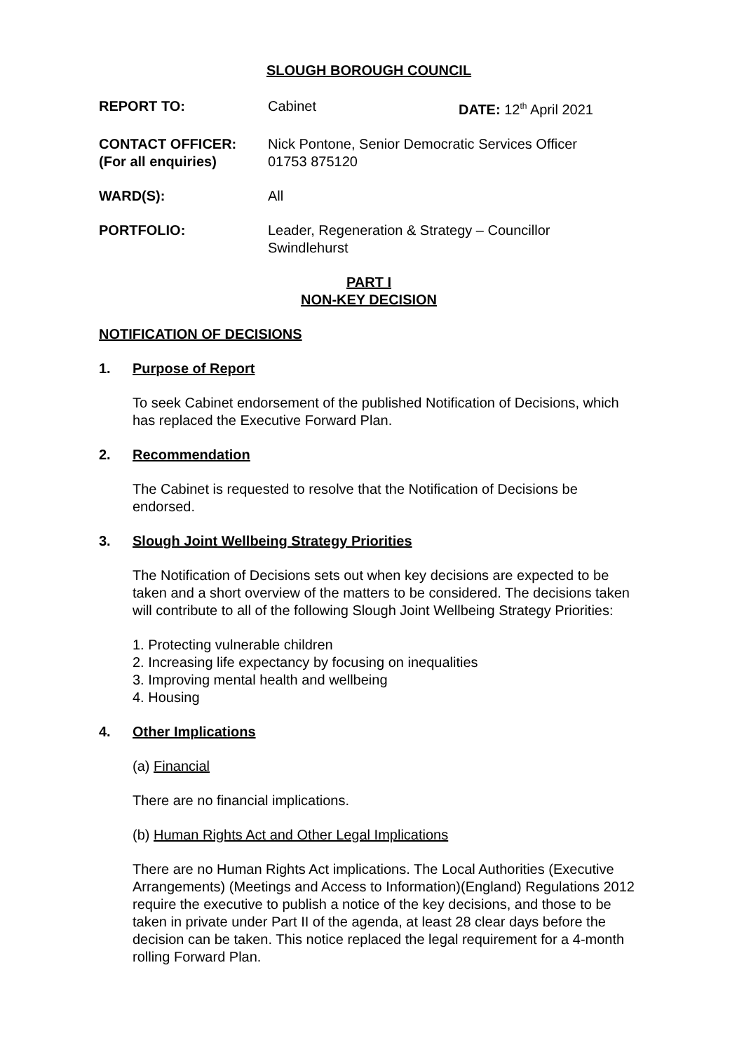SLOUGH BOROUGH COUNCIL
REPORT TO:
Cabinet
DATE: 12<sup>th</sup> April 2021
CONTACT OFFICER:
(For all enquiries)
Nick Pontone, Senior Democratic Services Officer
01753 875120
WARD(S):
All
PORTFOLIO:
Leader, Regeneration & Strategy – Councillor
Swindlehurst
PART I
NON-KEY DECISION
NOTIFICATION OF DECISIONS
1. Purpose of Report
To seek Cabinet endorsement of the published Notification of Decisions, which has replaced the Executive Forward Plan.
2. Recommendation
The Cabinet is requested to resolve that the Notification of Decisions be endorsed.
3. Slough Joint Wellbeing Strategy Priorities
The Notification of Decisions sets out when key decisions are expected to be taken and a short overview of the matters to be considered. The decisions taken will contribute to all of the following Slough Joint Wellbeing Strategy Priorities:
1. Protecting vulnerable children
2. Increasing life expectancy by focusing on inequalities
3. Improving mental health and wellbeing
4. Housing
4. Other Implications
(a) Financial
There are no financial implications.
(b) Human Rights Act and Other Legal Implications
There are no Human Rights Act implications. The Local Authorities (Executive Arrangements) (Meetings and Access to Information)(England) Regulations 2012 require the executive to publish a notice of the key decisions, and those to be taken in private under Part II of the agenda, at least 28 clear days before the decision can be taken. This notice replaced the legal requirement for a 4-month rolling Forward Plan.